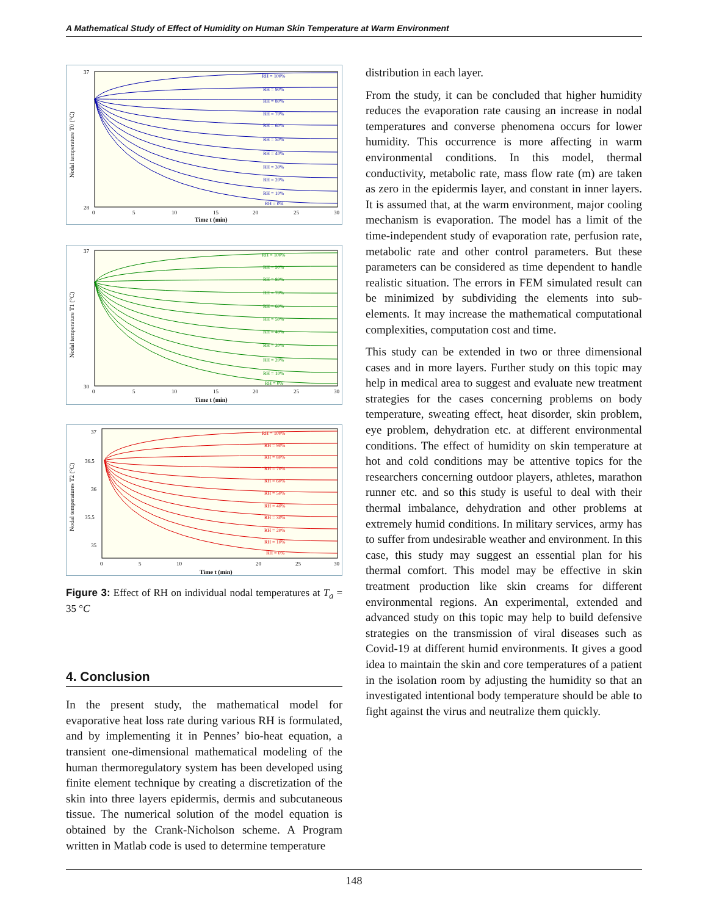A Mathematical Study of Effect of Humidity on Human Skin Temperature at Warm Environment
Nodal temperature T0 (°C)
37
28
0
5
10
15
20
25
30
Time t (min)
RH = 100%
RH = 90%
RH = 80%
RH = 70%
RH = 60%
RH = 50%
RH = 40%
RH = 30%
RH = 20%
RH = 10%
RH = 0%
Nodal temperature T1 (°C)
37
30
0
5
10
15
20
25
30
Time t (min)
RH = 100%
RH = 90%
RH = 80%
RH = 70%
RH = 60%
RH = 50%
RH = 40%
RH = 30%
RH = 20%
RH = 10%
RH = 0%
Nodal temperatures T2 (°C)
37
36.5
36
35.5
35
0
5
10
20
25
30
Time t (min)
RH = 100%
RH = 90%
RH = 80%
RH = 70%
RH = 60%
RH = 50%
RH = 40%
RH = 30%
RH = 20%
RH = 10%
RH = 0%
Figure 3: Effect of RH on individual nodal temperatures at T<sub>a</sub> = 35 °C
4. Conclusion
In the present study, the mathematical model for evaporative heat loss rate during various RH is formulated, and by implementing it in Pennes’ bio-heat equation, a transient one-dimensional mathematical modeling of the human thermoregulatory system has been developed using finite element technique by creating a discretization of the skin into three layers epidermis, dermis and subcutaneous tissue. The numerical solution of the model equation is obtained by the Crank-Nicholson scheme. A Program written in Matlab code is used to determine temperature
distribution in each layer.
From the study, it can be concluded that higher humidity reduces the evaporation rate causing an increase in nodal temperatures and converse phenomena occurs for lower humidity. This occurrence is more affecting in warm environmental conditions. In this model, thermal conductivity, metabolic rate, mass flow rate (m) are taken as zero in the epidermis layer, and constant in inner layers. It is assumed that, at the warm environment, major cooling mechanism is evaporation. The model has a limit of the time-independent study of evaporation rate, perfusion rate, metabolic rate and other control parameters. But these parameters can be considered as time dependent to handle realistic situation. The errors in FEM simulated result can be minimized by subdividing the elements into sub-elements. It may increase the mathematical computational complexities, computation cost and time.
This study can be extended in two or three dimensional cases and in more layers. Further study on this topic may help in medical area to suggest and evaluate new treatment strategies for the cases concerning problems on body temperature, sweating effect, heat disorder, skin problem, eye problem, dehydration etc. at different environmental conditions. The effect of humidity on skin temperature at hot and cold conditions may be attentive topics for the researchers concerning outdoor players, athletes, marathon runner etc. and so this study is useful to deal with their thermal imbalance, dehydration and other problems at extremely humid conditions. In military services, army has to suffer from undesirable weather and environment. In this case, this study may suggest an essential plan for his thermal comfort. This model may be effective in skin treatment production like skin creams for different environmental regions. An experimental, extended and advanced study on this topic may help to build defensive strategies on the transmission of viral diseases such as Covid-19 at different humid environments. It gives a good idea to maintain the skin and core temperatures of a patient in the isolation room by adjusting the humidity so that an investigated intentional body temperature should be able to fight against the virus and neutralize them quickly.
148